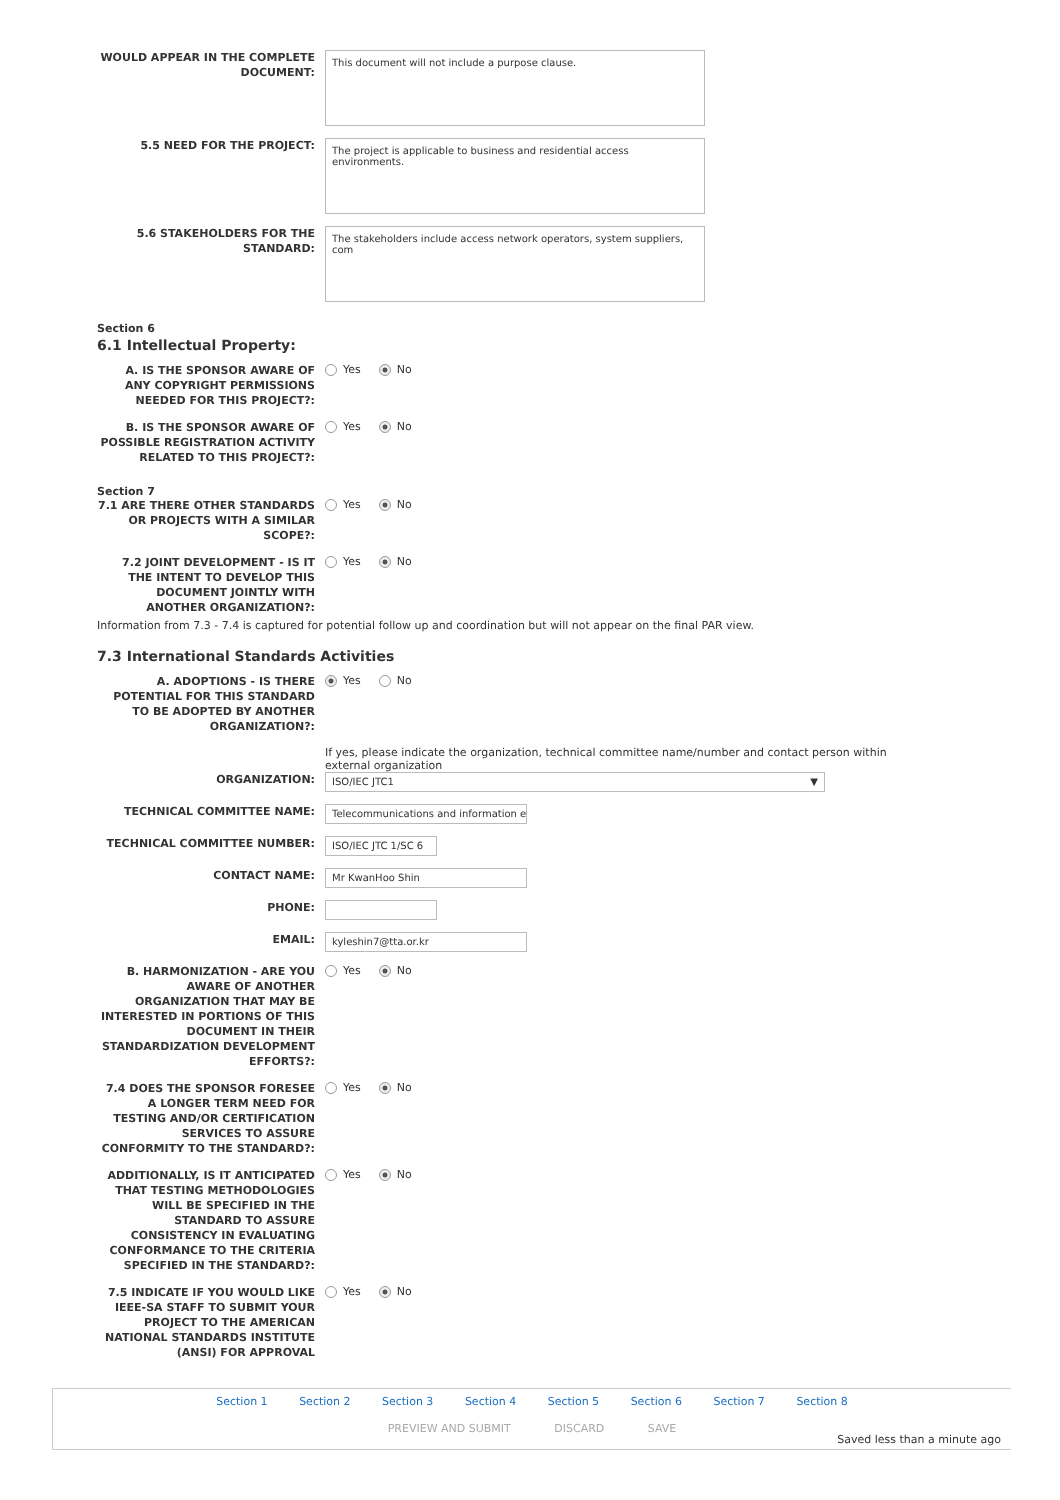WOULD APPEAR IN THE COMPLETE DOCUMENT:
This document will not include a purpose clause.
5.5 NEED FOR THE PROJECT:
The project is applicable to business and residential access environments.
5.6 STAKEHOLDERS FOR THE STANDARD:
The stakeholders include access network operators, system suppliers, com
Section 6
6.1 Intellectual Property:
A. IS THE SPONSOR AWARE OF ANY COPYRIGHT PERMISSIONS NEEDED FOR THIS PROJECT?:
Yes No
B. IS THE SPONSOR AWARE OF POSSIBLE REGISTRATION ACTIVITY RELATED TO THIS PROJECT?:
Yes No
Section 7
7.1 ARE THERE OTHER STANDARDS OR PROJECTS WITH A SIMILAR SCOPE?:
Yes No
7.2 JOINT DEVELOPMENT - IS IT THE INTENT TO DEVELOP THIS DOCUMENT JOINTLY WITH ANOTHER ORGANIZATION?:
Yes No
Information from 7.3 - 7.4 is captured for potential follow up and coordination but will not appear on the final PAR view.
7.3 International Standards Activities
A. ADOPTIONS - IS THERE POTENTIAL FOR THIS STANDARD TO BE ADOPTED BY ANOTHER ORGANIZATION?:
Yes No
If yes, please indicate the organization, technical committee name/number and contact person within external organization
ORGANIZATION:
ISO/IEC JTC1 ▼
TECHNICAL COMMITTEE NAME:
Telecommunications and information e
TECHNICAL COMMITTEE NUMBER:
ISO/IEC JTC 1/SC 6
CONTACT NAME:
Mr KwanHoo Shin
PHONE:
EMAIL:
kyleshin7@tta.or.kr
B. HARMONIZATION - ARE YOU AWARE OF ANOTHER ORGANIZATION THAT MAY BE INTERESTED IN PORTIONS OF THIS DOCUMENT IN THEIR STANDARDIZATION DEVELOPMENT EFFORTS?:
Yes No
7.4 DOES THE SPONSOR FORESEE A LONGER TERM NEED FOR TESTING AND/OR CERTIFICATION SERVICES TO ASSURE CONFORMITY TO THE STANDARD?:
Yes No
ADDITIONALLY, IS IT ANTICIPATED THAT TESTING METHODOLOGIES WILL BE SPECIFIED IN THE STANDARD TO ASSURE CONSISTENCY IN EVALUATING CONFORMANCE TO THE CRITERIA SPECIFIED IN THE STANDARD?:
Yes No
7.5 INDICATE IF YOU WOULD LIKE IEEE-SA STAFF TO SUBMIT YOUR PROJECT TO THE AMERICAN NATIONAL STANDARDS INSTITUTE (ANSI) FOR APPROVAL
Yes No
Section 1 Section 2 Section 3 Section 4 Section 5 Section 6 Section 7 Section 8
PREVIEW AND SUBMIT DISCARD SAVE
Saved less than a minute ago